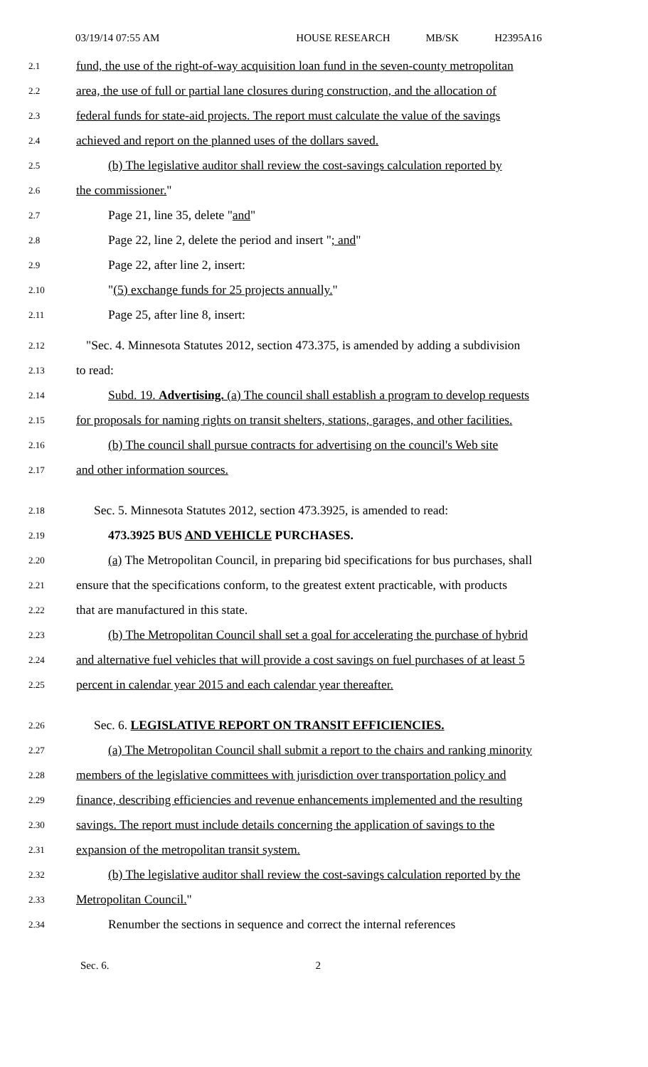03/19/14 07:55 AM HOUSE RESEARCH MB/SK H2395A16
2.1 fund, the use of the right-of-way acquisition loan fund in the seven-county metropolitan
2.2 area, the use of full or partial lane closures during construction, and the allocation of
2.3 federal funds for state-aid projects. The report must calculate the value of the savings
2.4 achieved and report on the planned uses of the dollars saved.
2.5 (b) The legislative auditor shall review the cost-savings calculation reported by
2.6 the commissioner."
2.7 Page 21, line 35, delete "and"
2.8 Page 22, line 2, delete the period and insert "; and"
2.9 Page 22, after line 2, insert:
2.10 "(5) exchange funds for 25 projects annually."
2.11 Page 25, after line 8, insert:
2.12 "Sec. 4. Minnesota Statutes 2012, section 473.375, is amended by adding a subdivision
2.13 to read:
2.14 Subd. 19. Advertising. (a) The council shall establish a program to develop requests
2.15 for proposals for naming rights on transit shelters, stations, garages, and other facilities.
2.16 (b) The council shall pursue contracts for advertising on the council's Web site
2.17 and other information sources.
2.18 Sec. 5. Minnesota Statutes 2012, section 473.3925, is amended to read:
2.19 473.3925 BUS AND VEHICLE PURCHASES.
2.20 (a) The Metropolitan Council, in preparing bid specifications for bus purchases, shall
2.21 ensure that the specifications conform, to the greatest extent practicable, with products
2.22 that are manufactured in this state.
2.23 (b) The Metropolitan Council shall set a goal for accelerating the purchase of hybrid
2.24 and alternative fuel vehicles that will provide a cost savings on fuel purchases of at least 5
2.25 percent in calendar year 2015 and each calendar year thereafter.
2.26 Sec. 6. LEGISLATIVE REPORT ON TRANSIT EFFICIENCIES.
2.27 (a) The Metropolitan Council shall submit a report to the chairs and ranking minority
2.28 members of the legislative committees with jurisdiction over transportation policy and
2.29 finance, describing efficiencies and revenue enhancements implemented and the resulting
2.30 savings. The report must include details concerning the application of savings to the
2.31 expansion of the metropolitan transit system.
2.32 (b) The legislative auditor shall review the cost-savings calculation reported by the
2.33 Metropolitan Council."
2.34 Renumber the sections in sequence and correct the internal references
Sec. 6. 2